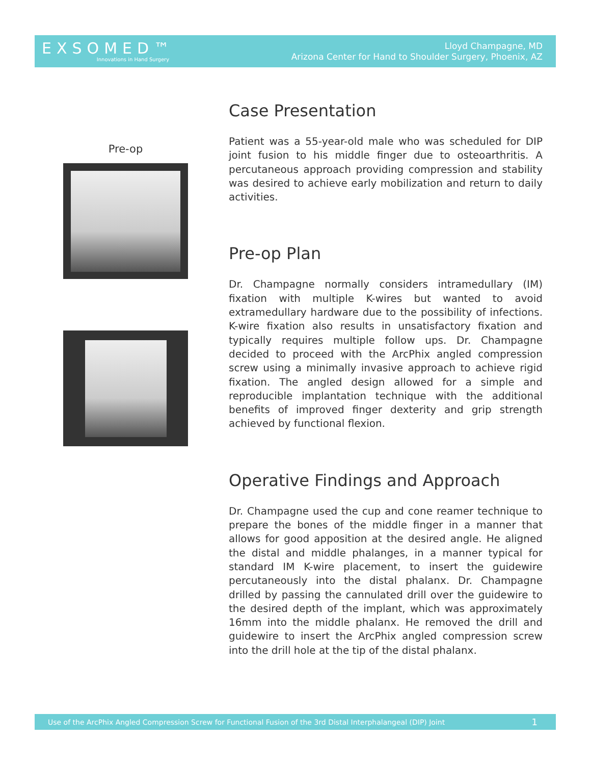EXSOMED™
Innovations in Hand Surgery
Lloyd Champagne, MD
Arizona Center for Hand to Shoulder Surgery, Phoenix, AZ
Pre-op
Case Presentation
Patient was a 55-year-old male who was scheduled for DIP joint fusion to his middle finger due to osteoarthritis. A percutaneous approach providing compression and stability was desired to achieve early mobilization and return to daily activities.
Pre-op Plan
Dr. Champagne normally considers intramedullary (IM) fixation with multiple K-wires but wanted to avoid extramedullary hardware due to the possibility of infections. K-wire fixation also results in unsatisfactory fixation and typically requires multiple follow ups. Dr. Champagne decided to proceed with the ArcPhix angled compression screw using a minimally invasive approach to achieve rigid fixation. The angled design allowed for a simple and reproducible implantation technique with the additional benefits of improved finger dexterity and grip strength achieved by functional flexion.
Operative Findings and Approach
Dr. Champagne used the cup and cone reamer technique to prepare the bones of the middle finger in a manner that allows for good apposition at the desired angle. He aligned the distal and middle phalanges, in a manner typical for standard IM K-wire placement, to insert the guidewire percutaneously into the distal phalanx. Dr. Champagne drilled by passing the cannulated drill over the guidewire to the desired depth of the implant, which was approximately 16mm into the middle phalanx. He removed the drill and guidewire to insert the ArcPhix angled compression screw into the drill hole at the tip of the distal phalanx.
Use of the ArcPhix Angled Compression Screw for Functional Fusion of the 3rd Distal Interphalangeal (DIP) Joint 1